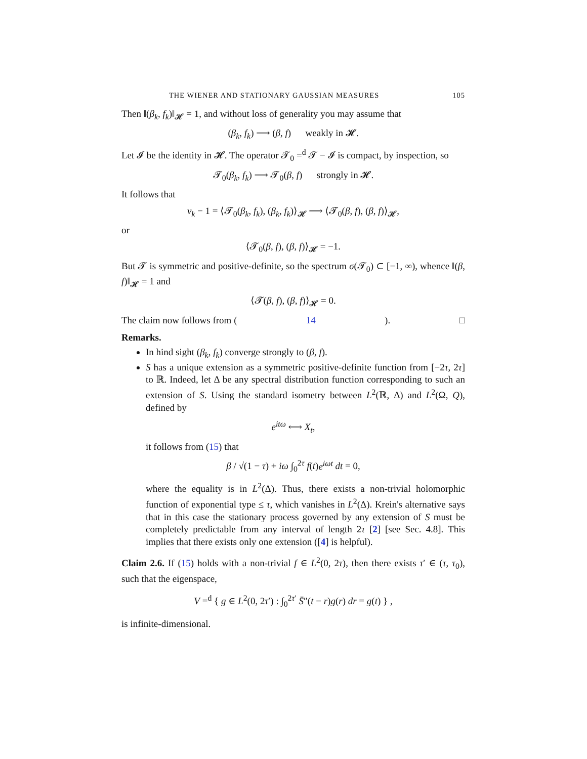THE WIENER AND STATIONARY GAUSSIAN MEASURES 105
Then ‖(β<sub>k</sub>, f<sub>k</sub>)‖<sub>𝓗</sub> = 1, and without loss of generality you may assume that
(β<sub>k</sub>, f<sub>k</sub>) ⟶ (β, f) weakly in 𝓗.
Let 𝓘 be the identity in 𝓗. The operator 𝓣<sub>0</sub> =<sup>d</sup> 𝓣 − 𝓘 is compact, by inspection, so
𝓣<sub>0</sub>(β<sub>k</sub>, f<sub>k</sub>) ⟶ 𝓣<sub>0</sub>(β, f) strongly in 𝓗.
It follows that
ν<sub>k</sub> − 1 = ⟨𝓣<sub>0</sub>(β<sub>k</sub>, f<sub>k</sub>), (β<sub>k</sub>, f<sub>k</sub>)⟩<sub>𝓗</sub> ⟶ ⟨𝓣<sub>0</sub>(β, f), (β, f)⟩<sub>𝓗</sub>,
or
⟨𝓣<sub>0</sub>(β, f), (β, f)⟩<sub>𝓗</sub> = −1.
But 𝓣 is symmetric and positive-definite, so the spectrum σ(𝓣<sub>0</sub>) ⊂ [−1, ∞), whence ‖(β, f)‖<sub>𝓗</sub> = 1 and
⟨𝓣(β, f), (β, f)⟩<sub>𝓗</sub> = 0.
The claim now follows from (14). □
Remarks.
In hind sight (β<sub>k</sub>, f<sub>k</sub>) converge strongly to (β, f).
S has a unique extension as a symmetric positive-definite function from [−2τ, 2τ] to ℝ. Indeed, let Δ be any spectral distribution function corresponding to such an extension of S. Using the standard isometry between L<sup>2</sup>(ℝ, Δ) and L<sup>2</sup>(Ω, Q), defined by
e<sup>itω</sup> ⟷ X<sub>t</sub>,
it follows from (15) that
β / √(1 − τ) + iω ∫<sub>0</sub><sup>2τ</sup> f(t)e<sup>iωt</sup> dt = 0,
where the equality is in L<sup>2</sup>(Δ). Thus, there exists a non-trivial holomorphic function of exponential type ≤ τ, which vanishes in L<sup>2</sup>(Δ). Krein's alternative says that in this case the stationary process governed by any extension of S must be completely predictable from any interval of length 2τ [2] [see Sec. 4.8]. This implies that there exists only one extension ([4] is helpful).
Claim 2.6. If (15) holds with a non-trivial f ∈ L<sup>2</sup>(0, 2τ), then there exists τ′ ∈ (τ, τ<sub>0</sub>), such that the eigenspace,
V =<sup>d</sup> { g ∈ L<sup>2</sup>(0, 2τ′) : ∫<sub>0</sub><sup>2τ′</sup> S̄″(t − r)g(r) dr = g(t) } ,
is infinite-dimensional.